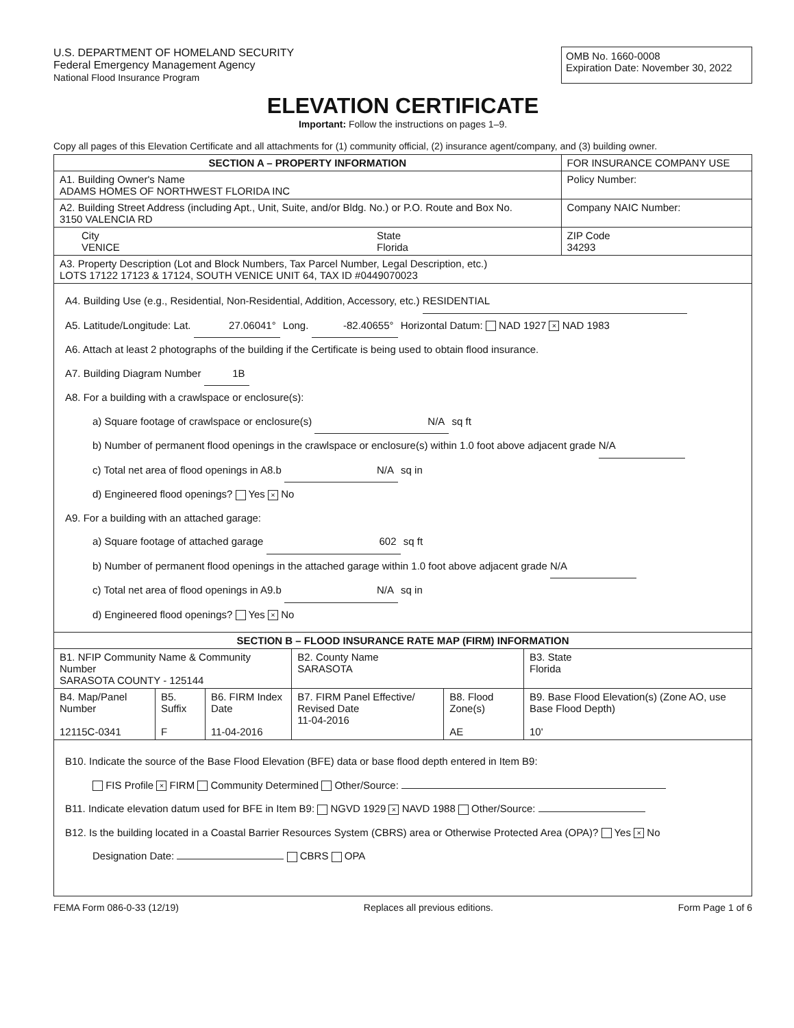U.S. DEPARTMENT OF HOMELAND SECURITY
Federal Emergency Management Agency
National Flood Insurance Program
OMB No. 1660-0008
Expiration Date: November 30, 2022
ELEVATION CERTIFICATE
Important: Follow the instructions on pages 1–9.
Copy all pages of this Elevation Certificate and all attachments for (1) community official, (2) insurance agent/company, and (3) building owner.
| SECTION A – PROPERTY INFORMATION | | FOR INSURANCE COMPANY USE |
| A1. Building Owner's Name ADAMS HOMES OF NORTHWEST FLORIDA INC | | Policy Number: |
| A2. Building Street Address (including Apt., Unit, Suite, and/or Bldg. No.) or P.O. Route and Box No. 3150 VALENCIA RD | | Company NAIC Number: |
| City VENICE | State Florida | ZIP Code 34293 |
| A3. Property Description (Lot and Block Numbers, Tax Parcel Number, Legal Description, etc.) LOTS 17122 17123 & 17124, SOUTH VENICE UNIT 64, TAX ID #0449070023 | | |
| A4. Building Use (e.g., Residential, Non-Residential, Addition, Accessory, etc.) RESIDENTIAL A5. Latitude/Longitude: Lat. 27.06041° Long. -82.40655° Horizontal Datum: NAD 1927 × NAD 1983 A6. Attach at least 2 photographs of the building if the Certificate is being used to obtain flood insurance. A7. Building Diagram Number 1B A8. For a building with a crawlspace or enclosure(s): a) Square footage of crawlspace or enclosure(s) N/A sq ft b) Number of permanent flood openings in the crawlspace or enclosure(s) within 1.0 foot above adjacent grade N/A c) Total net area of flood openings in A8.b N/A sq in d) Engineered flood openings? Yes × No A9. For a building with an attached garage: a) Square footage of attached garage 602 sq ft b) Number of permanent flood openings in the attached garage within 1.0 foot above adjacent grade N/A c) Total net area of flood openings in A9.b N/A sq in d) Engineered flood openings? Yes × No | | |
| SECTION B – FLOOD INSURANCE RATE MAP (FIRM) INFORMATION | | | | | |
| --- | --- | --- | --- | --- | --- |
| B1. NFIP Community Name & Community Number SARASOTA COUNTY - 125144 | | | B2. County Name SARASOTA | | B3. State Florida |
| B4. Map/Panel Number 12115C-0341 | B5. Suffix F | B6. FIRM Index Date 11-04-2016 | B7. FIRM Panel Effective/ Revised Date 11-04-2016 | B8. Flood Zone(s) AE | B9. Base Flood Elevation(s) (Zone AO, use Base Flood Depth) 10' |
| B10. Indicate the source of the Base Flood Elevation (BFE) data or base flood depth entered in Item B9: FIS Profile × FIRM Community Determined Other/Source: B11. Indicate elevation datum used for BFE in Item B9: NGVD 1929 × NAVD 1988 Other/Source: B12. Is the building located in a Coastal Barrier Resources System (CBRS) area or Otherwise Protected Area (OPA)? Yes × No Designation Date: CBRS OPA | | | | | |
FEMA Form 086-0-33 (12/19) Replaces all previous editions. Form Page 1 of 6